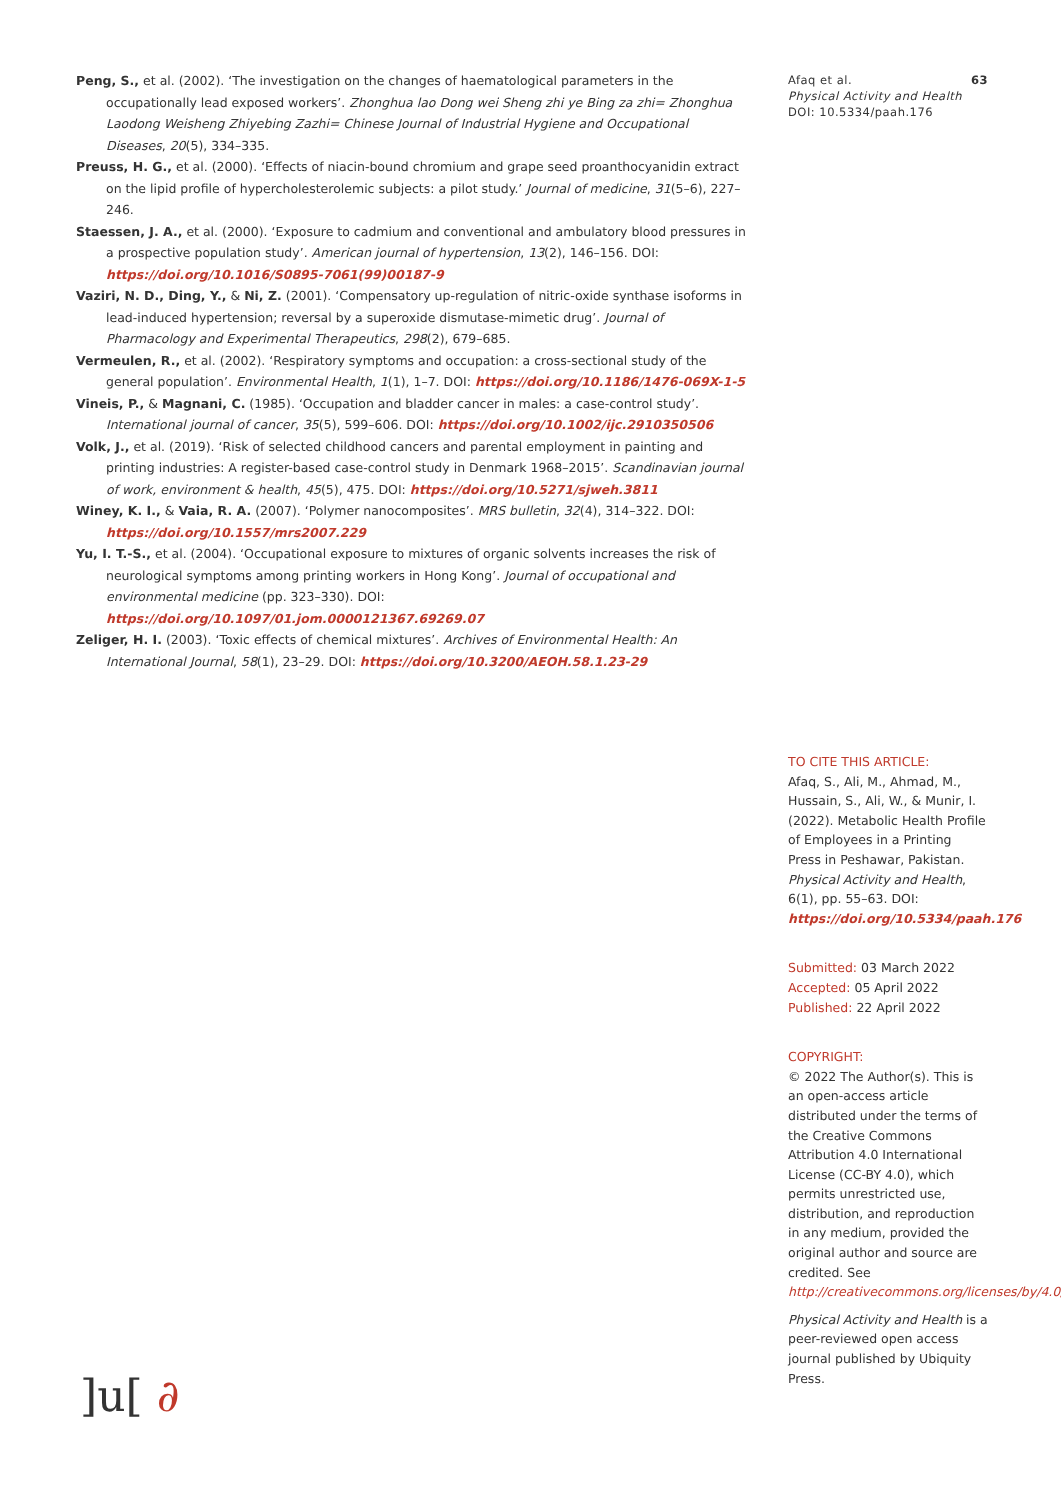Peng, S., et al. (2002). ‘The investigation on the changes of haematological parameters in the occupationally lead exposed workers’. Zhonghua lao Dong wei Sheng zhi ye Bing za zhi= Zhonghua Laodong Weisheng Zhiyebing Zazhi= Chinese Journal of Industrial Hygiene and Occupational Diseases, 20(5), 334–335.
Preuss, H. G., et al. (2000). ‘Effects of niacin-bound chromium and grape seed proanthocyanidin extract on the lipid profile of hypercholesterolemic subjects: a pilot study.’ Journal of medicine, 31(5–6), 227–246.
Staessen, J. A., et al. (2000). ‘Exposure to cadmium and conventional and ambulatory blood pressures in a prospective population study’. American journal of hypertension, 13(2), 146–156. DOI: https://doi.org/10.1016/S0895-7061(99)00187-9
Vaziri, N. D., Ding, Y., & Ni, Z. (2001). ‘Compensatory up-regulation of nitric-oxide synthase isoforms in lead-induced hypertension; reversal by a superoxide dismutase-mimetic drug’. Journal of Pharmacology and Experimental Therapeutics, 298(2), 679–685.
Vermeulen, R., et al. (2002). ‘Respiratory symptoms and occupation: a cross-sectional study of the general population’. Environmental Health, 1(1), 1–7. DOI: https://doi.org/10.1186/1476-069X-1-5
Vineis, P., & Magnani, C. (1985). ‘Occupation and bladder cancer in males: a case-control study’. International journal of cancer, 35(5), 599–606. DOI: https://doi.org/10.1002/ijc.2910350506
Volk, J., et al. (2019). ‘Risk of selected childhood cancers and parental employment in painting and printing industries: A register-based case-control study in Denmark 1968–2015’. Scandinavian journal of work, environment & health, 45(5), 475. DOI: https://doi.org/10.5271/sjweh.3811
Winey, K. I., & Vaia, R. A. (2007). ‘Polymer nanocomposites’. MRS bulletin, 32(4), 314–322. DOI: https://doi.org/10.1557/mrs2007.229
Yu, I. T.-S., et al. (2004). ‘Occupational exposure to mixtures of organic solvents increases the risk of neurological symptoms among printing workers in Hong Kong’. Journal of occupational and environmental medicine (pp. 323–330). DOI: https://doi.org/10.1097/01.jom.0000121367.69269.07
Zeliger, H. I. (2003). ‘Toxic effects of chemical mixtures’. Archives of Environmental Health: An International Journal, 58(1), 23–29. DOI: https://doi.org/10.3200/AEOH.58.1.23-29
Afaq et al. 63
Physical Activity and Health
DOI: 10.5334/paah.176
TO CITE THIS ARTICLE:
Afaq, S., Ali, M., Ahmad, M., Hussain, S., Ali, W., & Munir, I. (2022). Metabolic Health Profile of Employees in a Printing Press in Peshawar, Pakistan. Physical Activity and Health, 6(1), pp. 55–63. DOI: https://doi.org/10.5334/paah.176
Submitted: 03 March 2022
Accepted: 05 April 2022
Published: 22 April 2022
COPYRIGHT:
© 2022 The Author(s). This is an open-access article distributed under the terms of the Creative Commons Attribution 4.0 International License (CC-BY 4.0), which permits unrestricted use, distribution, and reproduction in any medium, provided the original author and source are credited. See http://creativecommons.org/licenses/by/4.0/.
Physical Activity and Health is a peer-reviewed open access journal published by Ubiquity Press.
]u[ ∂